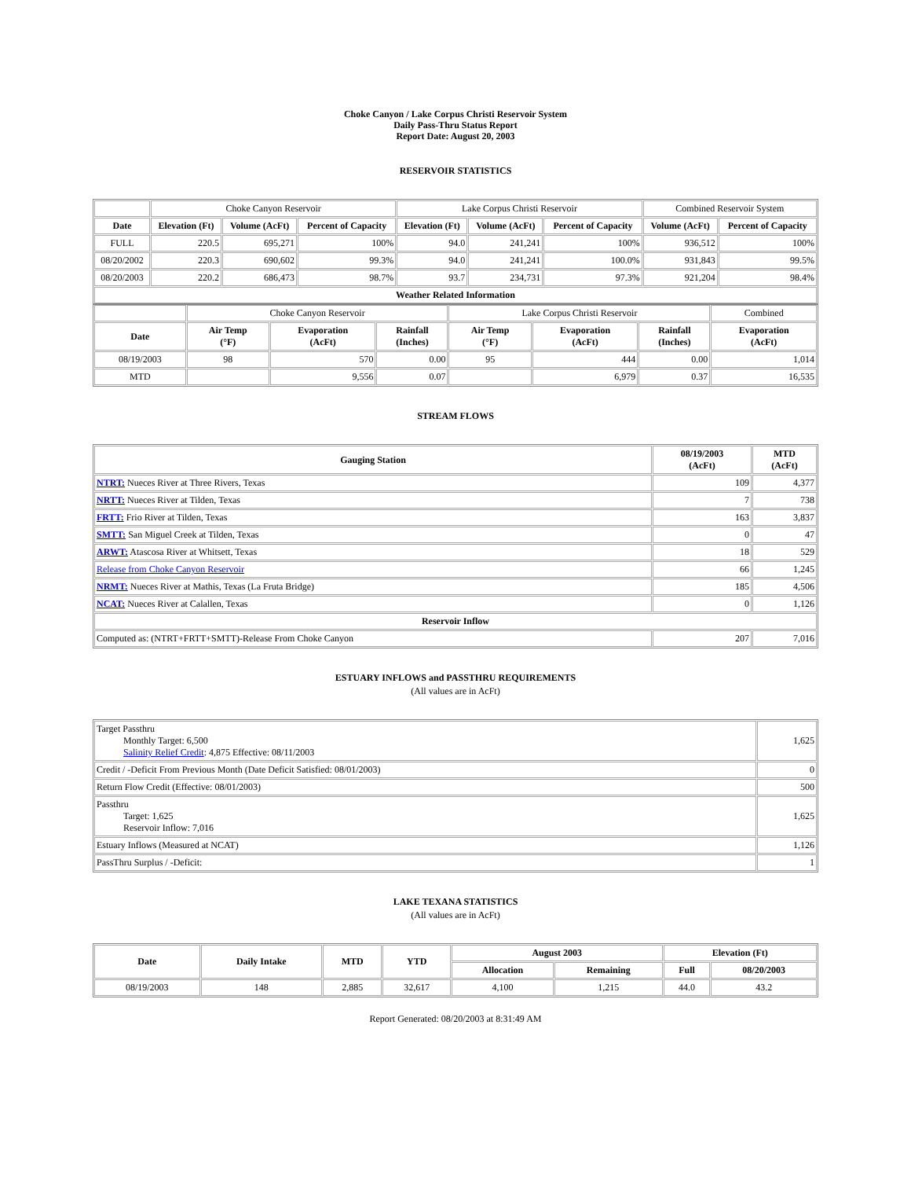Choke Canyon / Lake Corpus Christi Reservoir System
Daily Pass-Thru Status Report
Report Date: August 20, 2003
RESERVOIR STATISTICS
| | Choke Canyon Reservoir | | | Lake Corpus Christi Reservoir | | | Combined Reservoir System | |
| Date | Elevation (Ft) | Volume (AcFt) | Percent of Capacity | Elevation (Ft) | Volume (AcFt) | Percent of Capacity | Volume (AcFt) | Percent of Capacity |
| FULL | 220.5 | 695,271 | 100% | 94.0 | 241,241 | 100% | 936,512 | 100% |
| 08/20/2002 | 220.3 | 690,602 | 99.3% | 94.0 | 241,241 | 100.0% | 931,843 | 99.5% |
| 08/20/2003 | 220.2 | 686,473 | 98.7% | 93.7 | 234,731 | 97.3% | 921,204 | 98.4% |
| Weather Related Information | | | | | | | | |
| | Choke Canyon Reservoir | | | Lake Corpus Christi Reservoir | | | Combined |
| Date | Air Temp (°F) | Evaporation (AcFt) | Rainfall (Inches) | Air Temp (°F) | Evaporation (AcFt) | Rainfall (Inches) | Evaporation (AcFt) |
| 08/19/2003 | 98 | 570 | 0.00 | 95 | 444 | 0.00 | 1,014 |
| MTD | | 9,556 | 0.07 | | 6,979 | 0.37 | 16,535 |
STREAM FLOWS
| Gauging Station | 08/19/2003 (AcFt) | MTD (AcFt) |
| --- | --- | --- |
| NTRT: Nueces River at Three Rivers, Texas | 109 | 4,377 |
| NRTT: Nueces River at Tilden, Texas | 7 | 738 |
| FRTT: Frio River at Tilden, Texas | 163 | 3,837 |
| SMTT: San Miguel Creek at Tilden, Texas | 0 | 47 |
| ARWT: Atascosa River at Whitsett, Texas | 18 | 529 |
| Release from Choke Canyon Reservoir | 66 | 1,245 |
| NRMT: Nueces River at Mathis, Texas (La Fruta Bridge) | 185 | 4,506 |
| NCAT: Nueces River at Calallen, Texas | 0 | 1,126 |
| Reservoir Inflow | | |
| Computed as: (NTRT+FRTT+SMTT)-Release From Choke Canyon | 207 | 7,016 |
ESTUARY INFLOWS and PASSTHRU REQUIREMENTS
(All values are in AcFt)
| Target Passthru Monthly Target: 6,500 Salinity Relief Credit : 4,875 Effective: 08/11/2003 | 1,625 |
| Credit / -Deficit From Previous Month (Date Deficit Satisfied: 08/01/2003) | 0 |
| Return Flow Credit (Effective: 08/01/2003) | 500 |
| Passthru Target: 1,625 Reservoir Inflow: 7,016 | 1,625 |
| Estuary Inflows (Measured at NCAT) | 1,126 |
| PassThru Surplus / -Deficit: | 1 |
LAKE TEXANA STATISTICS
(All values are in AcFt)
| Date | Daily Intake | MTD | YTD | August 2003 | | Elevation (Ft) | |
| --- | --- | --- | --- | --- | --- | --- | --- |
| | | | | Allocation | Remaining | Full | 08/20/2003 |
| 08/19/2003 | 148 | 2,885 | 32,617 | 4,100 | 1,215 | 44.0 | 43.2 |
Report Generated: 08/20/2003 at 8:31:49 AM